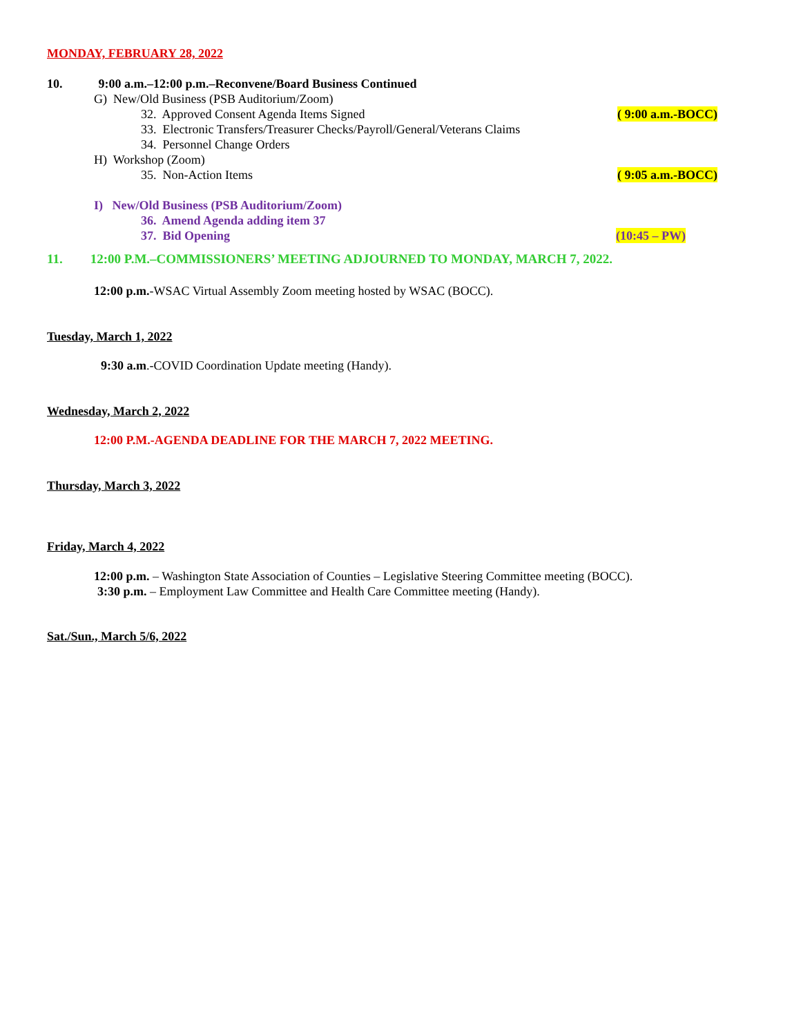MONDAY, FEBRUARY 28, 2022
10. 9:00 a.m.–12:00 p.m.–Reconvene/Board Business Continued
G) New/Old Business (PSB Auditorium/Zoom)
32. Approved Consent Agenda Items Signed ( 9:00 a.m.-BOCC)
33. Electronic Transfers/Treasurer Checks/Payroll/General/Veterans Claims
34. Personnel Change Orders
H) Workshop (Zoom)
35. Non-Action Items ( 9:05 a.m.-BOCC)
I) New/Old Business (PSB Auditorium/Zoom)
36. Amend Agenda adding item 37
37. Bid Opening (10:45 – PW)
11. 12:00 P.M.–COMMISSIONERS’ MEETING ADJOURNED TO MONDAY, MARCH 7, 2022.
12:00 p.m.-WSAC Virtual Assembly Zoom meeting hosted by WSAC (BOCC).
Tuesday, March 1, 2022
9:30 a.m.-COVID Coordination Update meeting (Handy).
Wednesday, March 2, 2022
12:00 P.M.-AGENDA DEADLINE FOR THE MARCH 7, 2022 MEETING.
Thursday, March 3, 2022
Friday, March 4, 2022
12:00 p.m. – Washington State Association of Counties – Legislative Steering Committee meeting (BOCC).
3:30 p.m. – Employment Law Committee and Health Care Committee meeting (Handy).
Sat./Sun., March 5/6, 2022